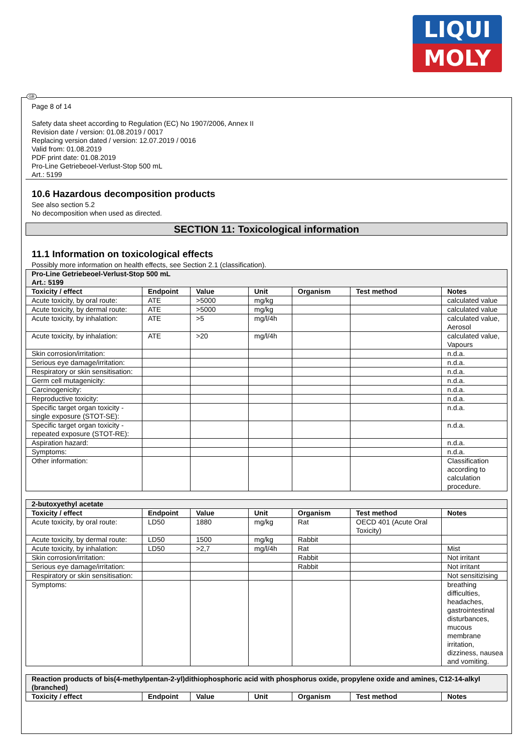LIQUI
MOLY
GB
Page 8 of 14
Safety data sheet according to Regulation (EC) No 1907/2006, Annex II
Revision date / version: 01.08.2019 / 0017
Replacing version dated / version: 12.07.2019 / 0016
Valid from: 01.08.2019
PDF print date: 01.08.2019
Pro-Line Getriebeoel-Verlust-Stop 500 mL
Art.: 5199
10.6 Hazardous decomposition products
See also section 5.2
No decomposition when used as directed.
SECTION 11: Toxicological information
11.1 Information on toxicological effects
Possibly more information on health effects, see Section 2.1 (classification).
| Pro-Line Getriebeoel-Verlust-Stop 500 mL Art.: 5199 | | | | | | |
| Toxicity / effect | Endpoint | Value | Unit | Organism | Test method | Notes |
| Acute toxicity, by oral route: | ATE | >5000 | mg/kg | | | calculated value |
| Acute toxicity, by dermal route: | ATE | >5000 | mg/kg | | | calculated value |
| Acute toxicity, by inhalation: | ATE | >5 | mg/l/4h | | | calculated value, Aerosol |
| Acute toxicity, by inhalation: | ATE | >20 | mg/l/4h | | | calculated value, Vapours |
| Skin corrosion/irritation: | | | | | | n.d.a. |
| Serious eye damage/irritation: | | | | | | n.d.a. |
| Respiratory or skin sensitisation: | | | | | | n.d.a. |
| Germ cell mutagenicity: | | | | | | n.d.a. |
| Carcinogenicity: | | | | | | n.d.a. |
| Reproductive toxicity: | | | | | | n.d.a. |
| Specific target organ toxicity - single exposure (STOT-SE): | | | | | | n.d.a. |
| Specific target organ toxicity - repeated exposure (STOT-RE): | | | | | | n.d.a. |
| Aspiration hazard: | | | | | | n.d.a. |
| Symptoms: | | | | | | n.d.a. |
| Other information: | | | | | | Classification according to calculation procedure. |
| 2-butoxyethyl acetate | | | | | | |
| Toxicity / effect | Endpoint | Value | Unit | Organism | Test method | Notes |
| Acute toxicity, by oral route: | LD50 | 1880 | mg/kg | Rat | OECD 401 (Acute Oral Toxicity) | |
| Acute toxicity, by dermal route: | LD50 | 1500 | mg/kg | Rabbit | | |
| Acute toxicity, by inhalation: | LD50 | >2,7 | mg/l/4h | Rat | | Mist |
| Skin corrosion/irritation: | | | | Rabbit | | Not irritant |
| Serious eye damage/irritation: | | | | Rabbit | | Not irritant |
| Respiratory or skin sensitisation: | | | | | | Not sensitizising |
| Symptoms: | | | | | | breathing difficulties, headaches, gastrointestinal disturbances, mucous membrane irritation, dizziness, nausea and vomiting. |
| Reaction products of bis(4-methylpentan-2-yl)dithiophosphoric acid with phosphorus oxide, propylene oxide and amines, C12-14-alkyl (branched) | | | | | | |
| Toxicity / effect | Endpoint | Value | Unit | Organism | Test method | Notes |